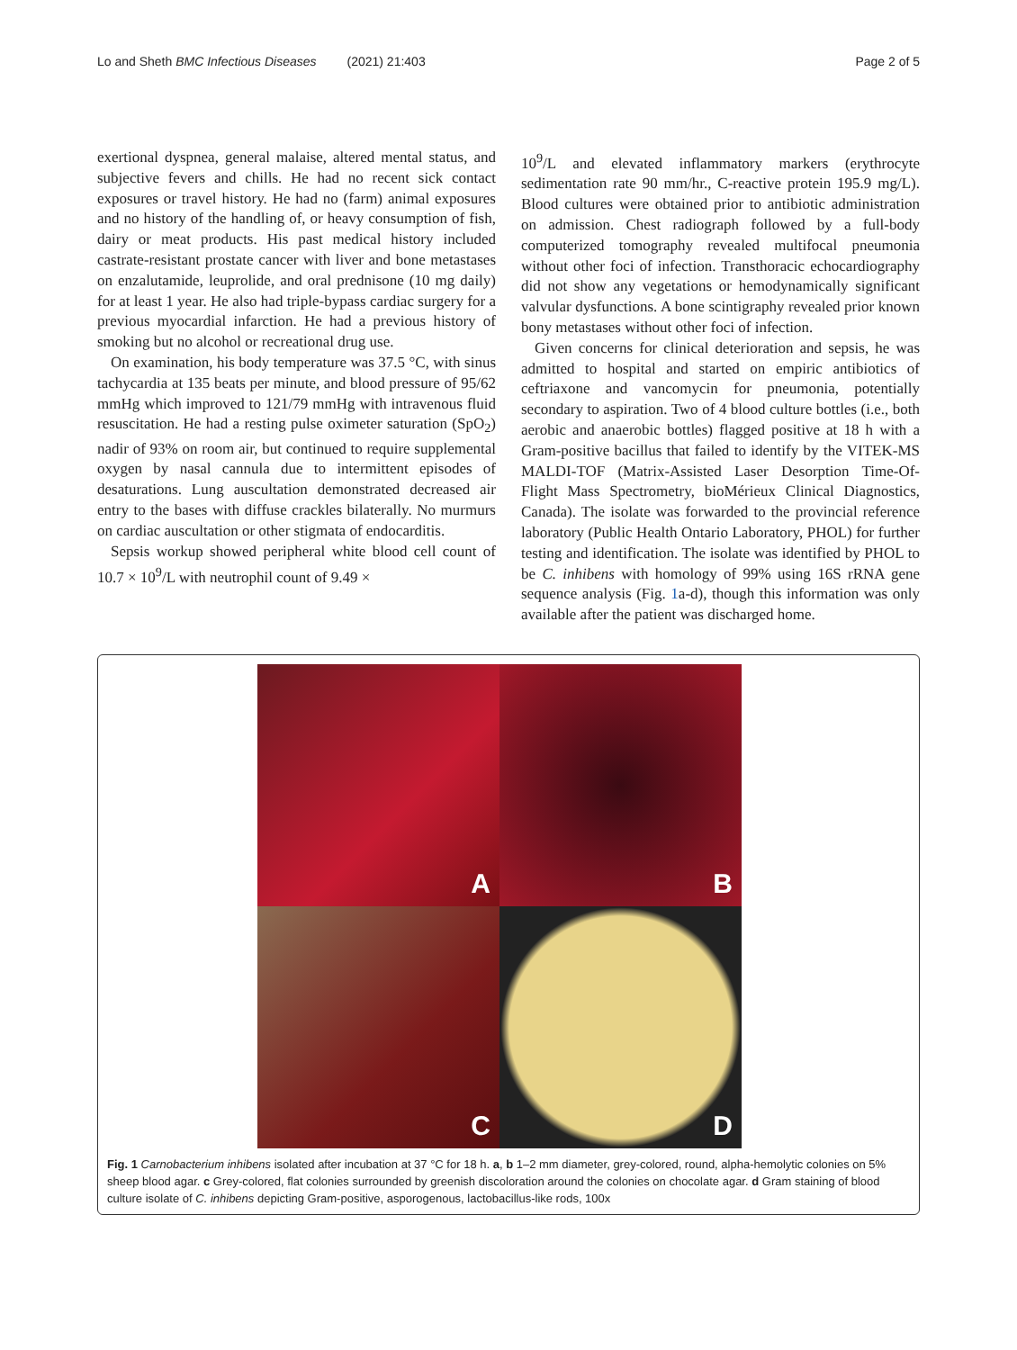Lo and Sheth BMC Infectious Diseases (2021) 21:403 Page 2 of 5
exertional dyspnea, general malaise, altered mental status, and subjective fevers and chills. He had no recent sick contact exposures or travel history. He had no (farm) animal exposures and no history of the handling of, or heavy consumption of fish, dairy or meat products. His past medical history included castrate-resistant prostate cancer with liver and bone metastases on enzalutamide, leuprolide, and oral prednisone (10 mg daily) for at least 1 year. He also had triple-bypass cardiac surgery for a previous myocardial infarction. He had a previous history of smoking but no alcohol or recreational drug use.
On examination, his body temperature was 37.5 °C, with sinus tachycardia at 135 beats per minute, and blood pressure of 95/62 mmHg which improved to 121/79 mmHg with intravenous fluid resuscitation. He had a resting pulse oximeter saturation (SpO<sub>2</sub>) nadir of 93% on room air, but continued to require supplemental oxygen by nasal cannula due to intermittent episodes of desaturations. Lung auscultation demonstrated decreased air entry to the bases with diffuse crackles bilaterally. No murmurs on cardiac auscultation or other stigmata of endocarditis.
Sepsis workup showed peripheral white blood cell count of 10.7 × 10<sup>9</sup>/L with neutrophil count of 9.49 ×
10<sup>9</sup>/L and elevated inflammatory markers (erythrocyte sedimentation rate 90 mm/hr., C-reactive protein 195.9 mg/L). Blood cultures were obtained prior to antibiotic administration on admission. Chest radiograph followed by a full-body computerized tomography revealed multifocal pneumonia without other foci of infection. Transthoracic echocardiography did not show any vegetations or hemodynamically significant valvular dysfunctions. A bone scintigraphy revealed prior known bony metastases without other foci of infection.
Given concerns for clinical deterioration and sepsis, he was admitted to hospital and started on empiric antibiotics of ceftriaxone and vancomycin for pneumonia, potentially secondary to aspiration. Two of 4 blood culture bottles (i.e., both aerobic and anaerobic bottles) flagged positive at 18 h with a Gram-positive bacillus that failed to identify by the VITEK-MS MALDI-TOF (Matrix-Assisted Laser Desorption Time-Of-Flight Mass Spectrometry, bioMérieux Clinical Diagnostics, Canada). The isolate was forwarded to the provincial reference laboratory (Public Health Ontario Laboratory, PHOL) for further testing and identification. The isolate was identified by PHOL to be C. inhibens with homology of 99% using 16S rRNA gene sequence analysis (Fig. 1a-d), though this information was only available after the patient was discharged home.
A
B
C
D
Fig. 1 Carnobacterium inhibens isolated after incubation at 37 °C for 18 h. a, b 1–2 mm diameter, grey-colored, round, alpha-hemolytic colonies on 5% sheep blood agar. c Grey-colored, flat colonies surrounded by greenish discoloration around the colonies on chocolate agar. d Gram staining of blood culture isolate of C. inhibens depicting Gram-positive, asporogenous, lactobacillus-like rods, 100x